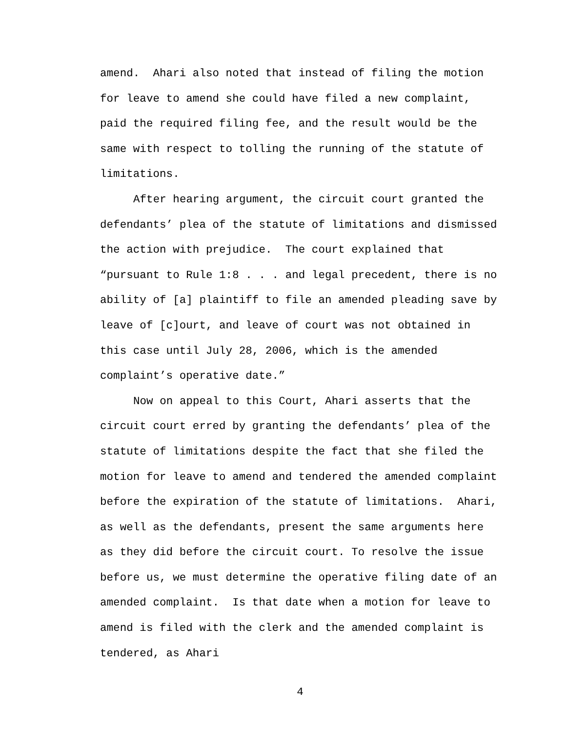amend. Ahari also noted that instead of filing the motion for leave to amend she could have filed a new complaint, paid the required filing fee, and the result would be the same with respect to tolling the running of the statute of limitations.
After hearing argument, the circuit court granted the defendants’ plea of the statute of limitations and dismissed the action with prejudice. The court explained that “pursuant to Rule 1:8 . . . and legal precedent, there is no ability of [a] plaintiff to file an amended pleading save by leave of [c]ourt, and leave of court was not obtained in this case until July 28, 2006, which is the amended complaint’s operative date.”
Now on appeal to this Court, Ahari asserts that the circuit court erred by granting the defendants’ plea of the statute of limitations despite the fact that she filed the motion for leave to amend and tendered the amended complaint before the expiration of the statute of limitations. Ahari, as well as the defendants, present the same arguments here as they did before the circuit court. To resolve the issue before us, we must determine the operative filing date of an amended complaint. Is that date when a motion for leave to amend is filed with the clerk and the amended complaint is tendered, as Ahari
4